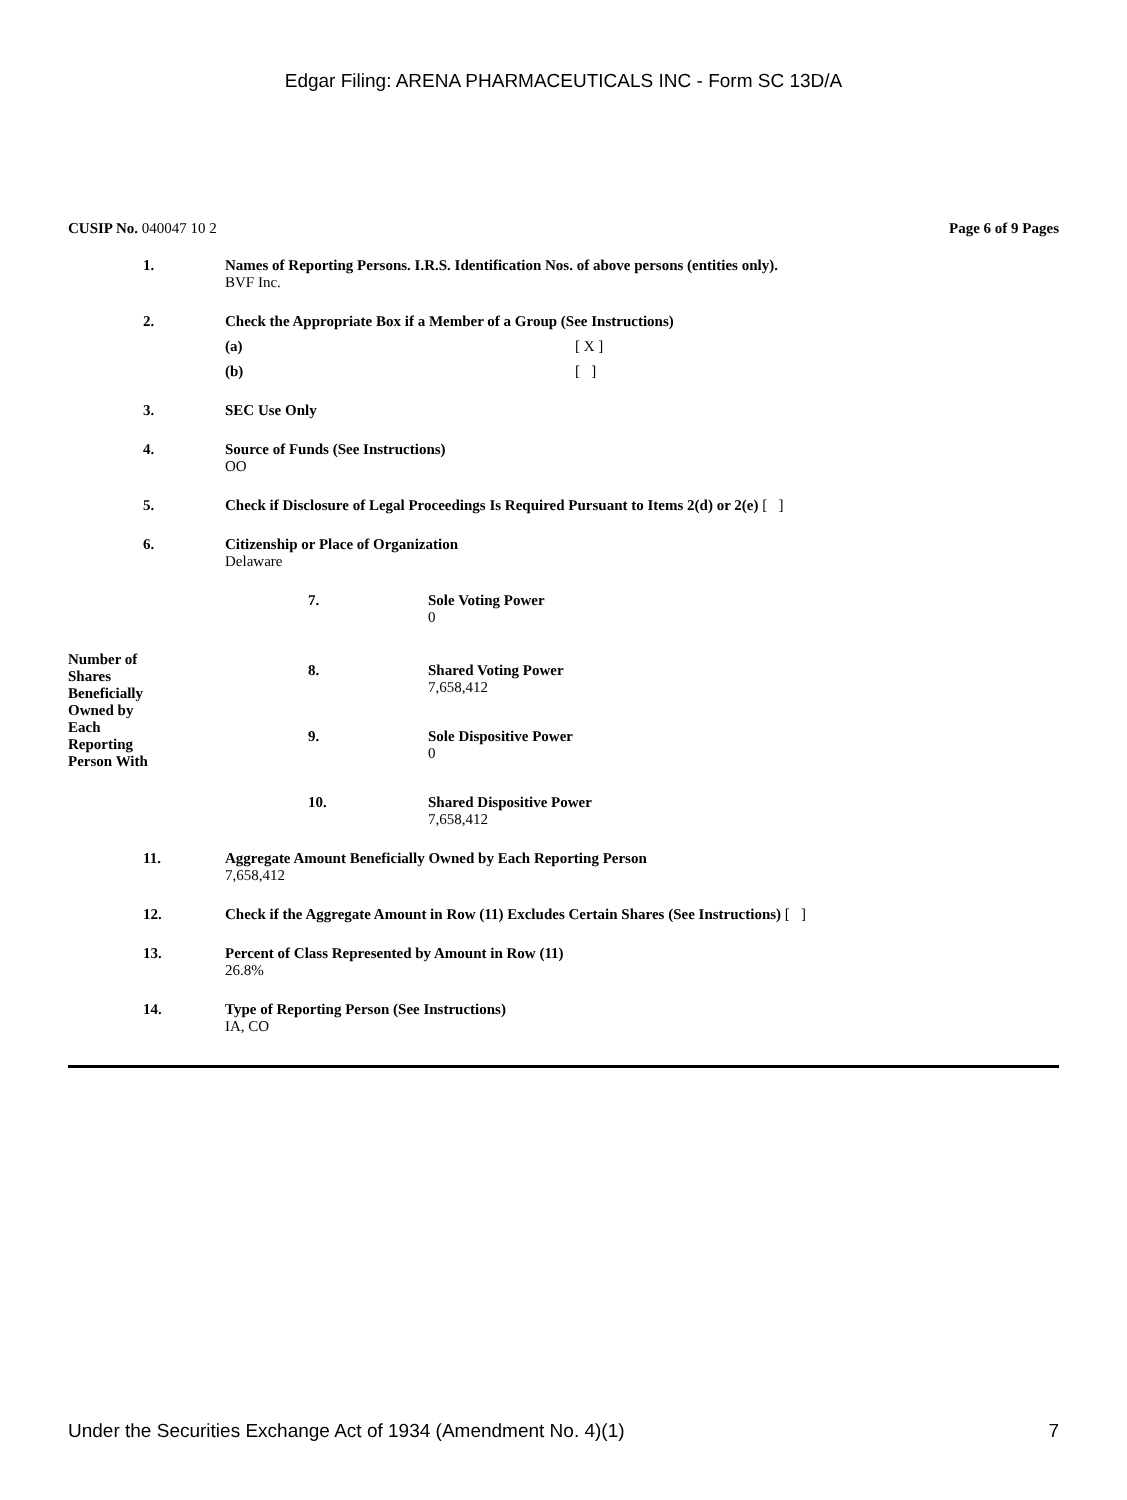Edgar Filing: ARENA PHARMACEUTICALS INC - Form SC 13D/A
CUSIP No. 040047 10 2 Page 6 of 9 Pages
1. Names of Reporting Persons. I.R.S. Identification Nos. of above persons (entities only).
BVF Inc.
2. Check the Appropriate Box if a Member of a Group (See Instructions)
(a) [ X ]
(b) [ ]
3. SEC Use Only
4. Source of Funds (See Instructions)
OO
5. Check if Disclosure of Legal Proceedings Is Required Pursuant to Items 2(d) or 2(e) [ ]
6. Citizenship or Place of Organization
Delaware
| Number of Shares Beneficially Owned by Each Reporting Person With | 7. | Sole Voting Power 0 |
| | 8. | Shared Voting Power 7,658,412 |
| | 9. | Sole Dispositive Power 0 |
| | 10. | Shared Dispositive Power 7,658,412 |
11. Aggregate Amount Beneficially Owned by Each Reporting Person
7,658,412
12. Check if the Aggregate Amount in Row (11) Excludes Certain Shares (See Instructions) [ ]
13. Percent of Class Represented by Amount in Row (11)
26.8%
14. Type of Reporting Person (See Instructions)
IA, CO
Under the Securities Exchange Act of 1934 (Amendment No. 4)(1) 7